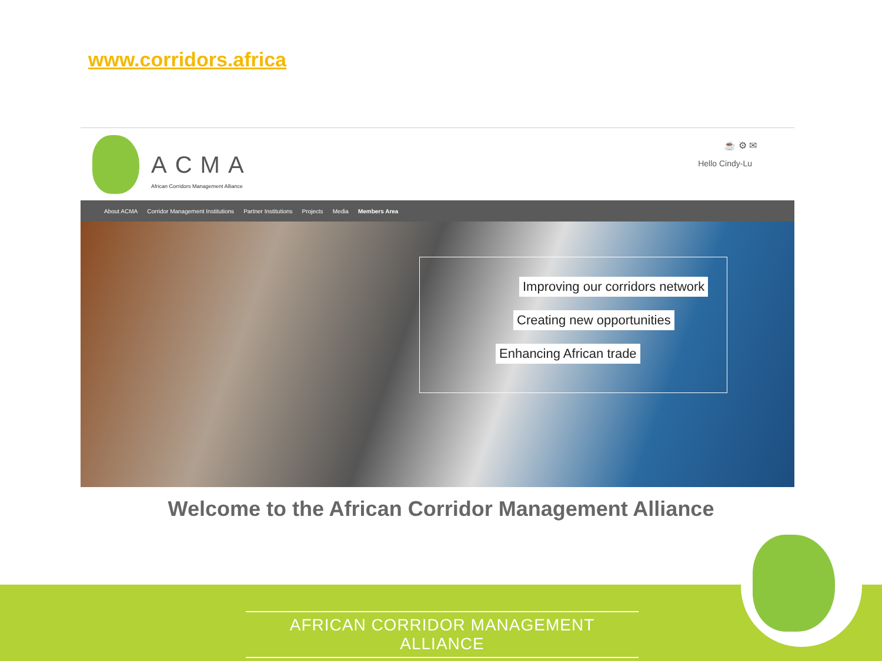www.corridors.africa
ACMA
African Corridors Management Alliance
☕ ⚙ ✉
Hello Cindy-Lu
About ACMA Corridor Management Institutions Partner Institutions Projects Media Members Area
Improving our corridors network
Creating new opportunities
Enhancing African trade
Welcome to the African Corridor Management Alliance
AFRICAN CORRIDOR MANAGEMENT ALLIANCE